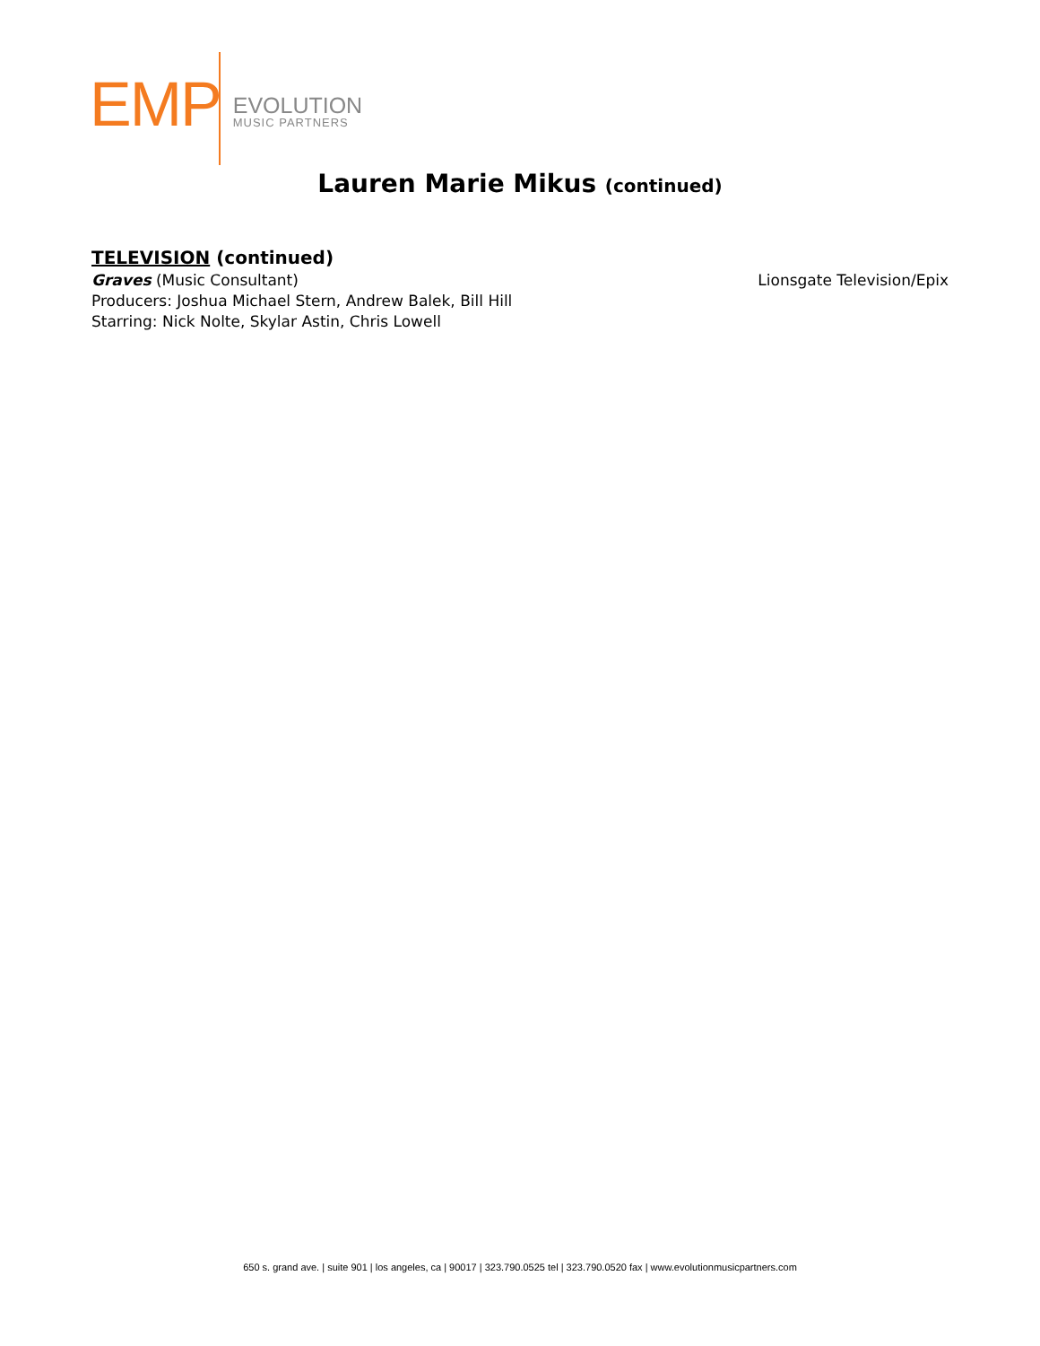EMP
EVOLUTION
MUSIC PARTNERS
Lauren Marie Mikus (continued)
TELEVISION (continued)
Graves (Music Consultant) Lionsgate Television/Epix
Producers: Joshua Michael Stern, Andrew Balek, Bill Hill
Starring: Nick Nolte, Skylar Astin, Chris Lowell
650 s. grand ave. | suite 901 | los angeles, ca | 90017 | 323.790.0525 tel | 323.790.0520 fax | www.evolutionmusicpartners.com